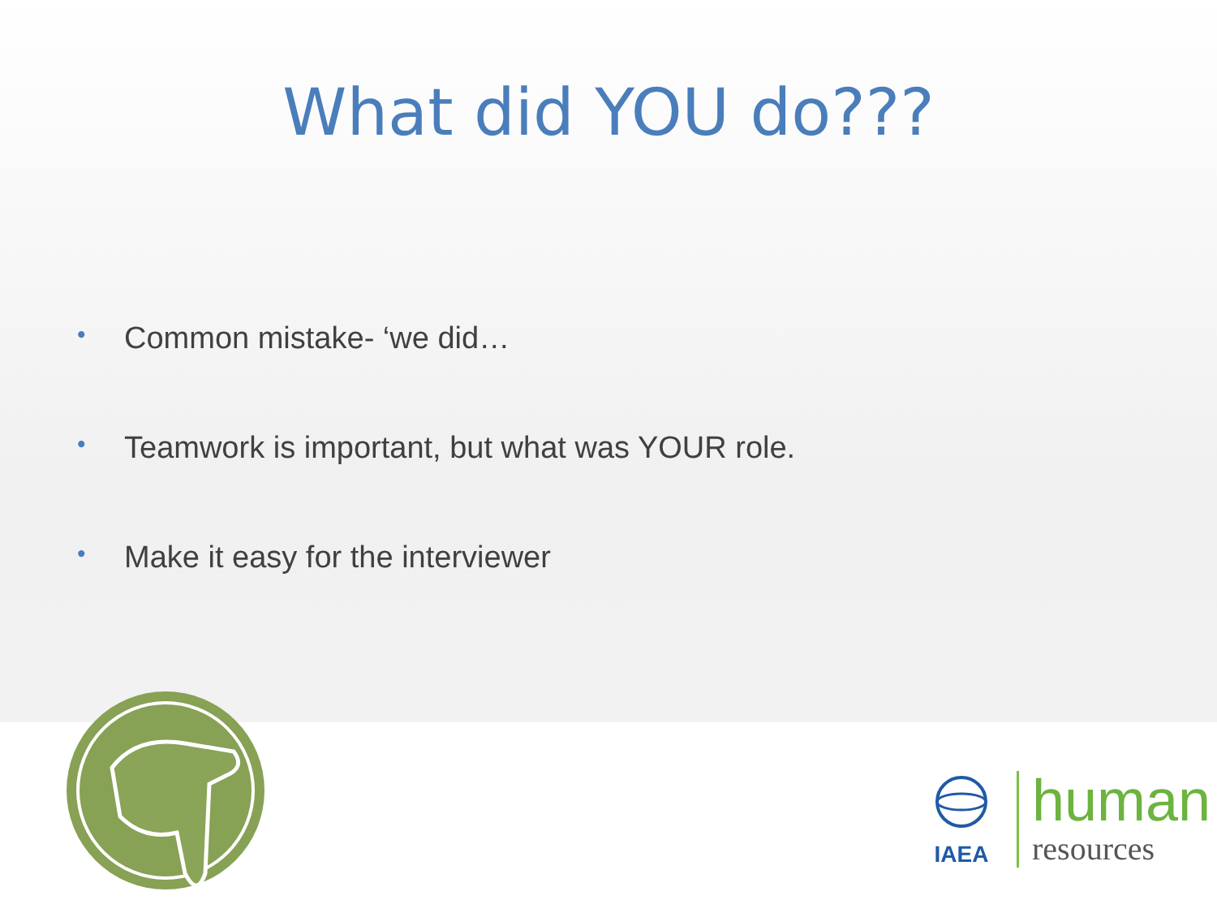What did YOU do???
• Common mistake- ‘we did…
• Teamwork is important, but what was YOUR role.
• Make it easy for the interviewer
IAEA
human
resources